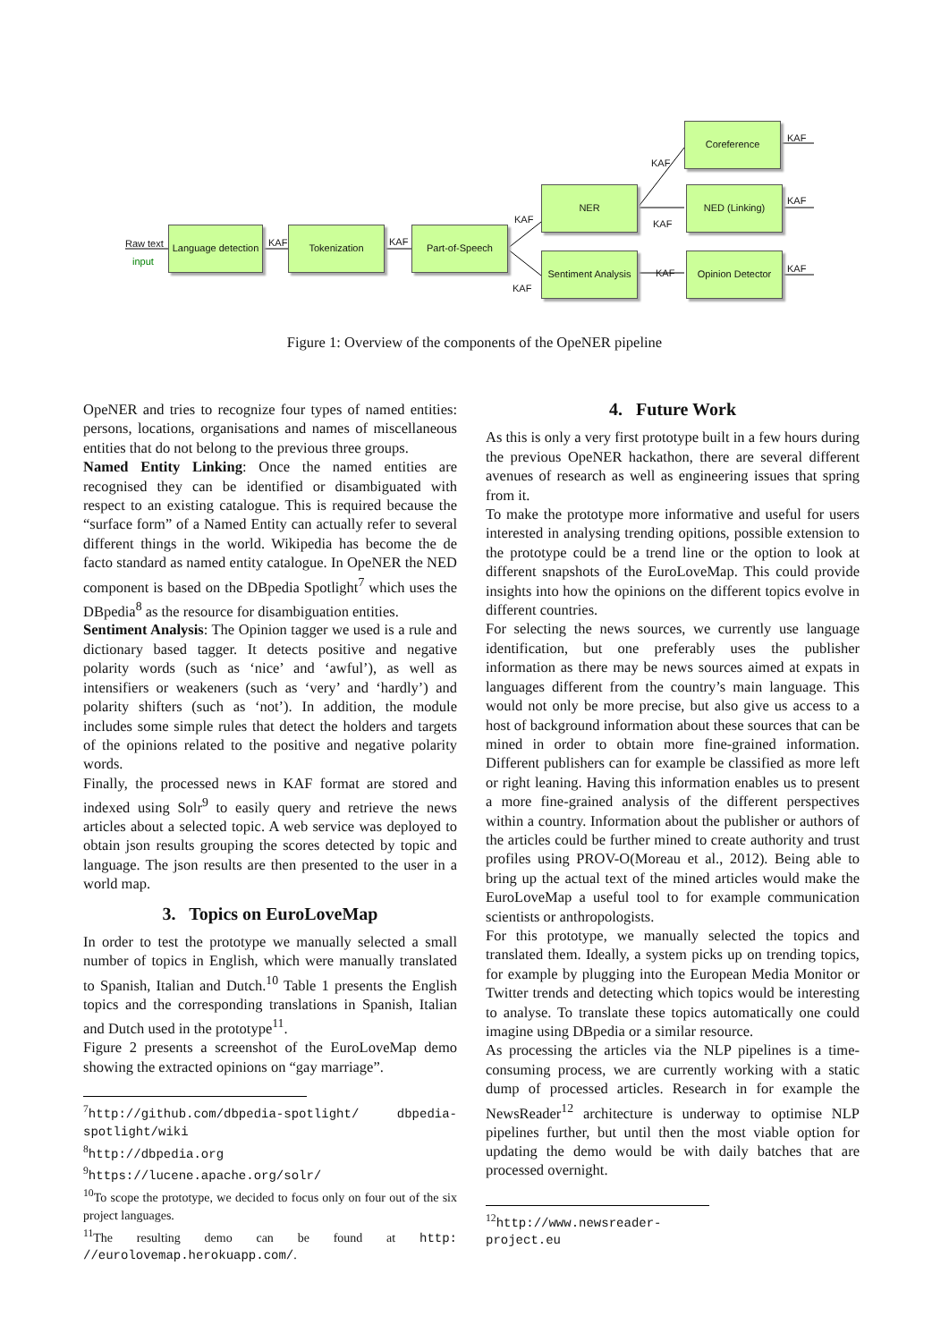Raw text
input
Language detection
KAF
Tokenization
KAF
Part-of-Speech
KAF
KAF
NER
Sentiment Analysis
KAF
KAF
KAF
Coreference
NED (Linking)
Opinion Detector
KAF
KAF
KAF
Figure 1: Overview of the components of the OpeNER pipeline
OpeNER and tries to recognize four types of named entities: persons, locations, organisations and names of miscellaneous entities that do not belong to the previous three groups.
Named Entity Linking: Once the named entities are recognised they can be identified or disambiguated with respect to an existing catalogue. This is required because the “surface form” of a Named Entity can actually refer to several different things in the world. Wikipedia has become the de facto standard as named entity catalogue. In OpeNER the NED component is based on the DBpedia Spotlight<sup>7</sup> which uses the DBpedia<sup>8</sup> as the resource for disambiguation entities.
Sentiment Analysis: The Opinion tagger we used is a rule and dictionary based tagger. It detects positive and negative polarity words (such as ‘nice’ and ‘awful’), as well as intensifiers or weakeners (such as ‘very’ and ‘hardly’) and polarity shifters (such as ‘not’). In addition, the module includes some simple rules that detect the holders and targets of the opinions related to the positive and negative polarity words.
Finally, the processed news in KAF format are stored and indexed using Solr<sup>9</sup> to easily query and retrieve the news articles about a selected topic. A web service was deployed to obtain json results grouping the scores detected by topic and language. The json results are then presented to the user in a world map.
3. Topics on EuroLoveMap
In order to test the prototype we manually selected a small number of topics in English, which were manually translated to Spanish, Italian and Dutch.<sup>10</sup> Table 1 presents the English topics and the corresponding translations in Spanish, Italian and Dutch used in the prototype<sup>11</sup>.
Figure 2 presents a screenshot of the EuroLoveMap demo showing the extracted opinions on “gay marriage”.
<sup>7</sup> http://github.com/dbpedia-spotlight/ dbpedia-spotlight/wiki
<sup>8</sup> http://dbpedia.org
<sup>9</sup> https://lucene.apache.org/solr/
<sup>10</sup> To scope the prototype, we decided to focus only on four out of the six project languages.
<sup>11</sup> The resulting demo can be found at http: //eurolovemap.herokuapp.com/.
4. Future Work
As this is only a very first prototype built in a few hours during the previous OpeNER hackathon, there are several different avenues of research as well as engineering issues that spring from it.
To make the prototype more informative and useful for users interested in analysing trending opitions, possible extension to the prototype could be a trend line or the option to look at different snapshots of the EuroLoveMap. This could provide insights into how the opinions on the different topics evolve in different countries.
For selecting the news sources, we currently use language identification, but one preferably uses the publisher information as there may be news sources aimed at expats in languages different from the country’s main language. This would not only be more precise, but also give us access to a host of background information about these sources that can be mined in order to obtain more fine-grained information. Different publishers can for example be classified as more left or right leaning. Having this information enables us to present a more fine-grained analysis of the different perspectives within a country. Information about the publisher or authors of the articles could be further mined to create authority and trust profiles using PROV-O(Moreau et al., 2012). Being able to bring up the actual text of the mined articles would make the EuroLoveMap a useful tool to for example communication scientists or anthropologists.
For this prototype, we manually selected the topics and translated them. Ideally, a system picks up on trending topics, for example by plugging into the European Media Monitor or Twitter trends and detecting which topics would be interesting to analyse. To translate these topics automatically one could imagine using DBpedia or a similar resource.
As processing the articles via the NLP pipelines is a time-consuming process, we are currently working with a static dump of processed articles. Research in for example the NewsReader<sup>12</sup> architecture is underway to optimise NLP pipelines further, but until then the most viable option for updating the demo would be with daily batches that are processed overnight.
<sup>12</sup> http://www.newsreader-project.eu